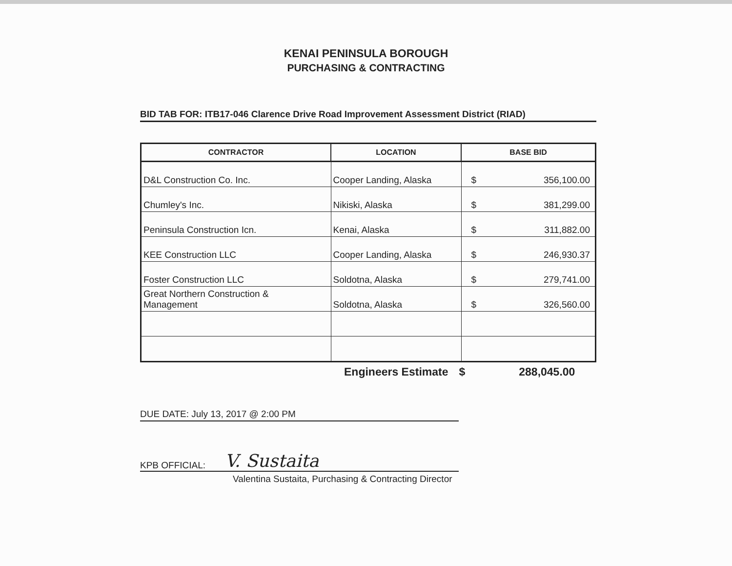KENAI PENINSULA BOROUGH
PURCHASING & CONTRACTING
BID TAB FOR: ITB17-046 Clarence Drive Road Improvement Assessment District (RIAD)
| CONTRACTOR | LOCATION | BASE BID |
| --- | --- | --- |
| D&L Construction Co. Inc. | Cooper Landing, Alaska | $ 356,100.00 |
| Chumley's Inc. | Nikiski, Alaska | $ 381,299.00 |
| Peninsula Construction Icn. | Kenai, Alaska | $ 311,882.00 |
| KEE Construction LLC | Cooper Landing, Alaska | $ 246,930.37 |
| Foster Construction LLC | Soldotna, Alaska | $ 279,741.00 |
| Great Northern Construction & Management | Soldotna, Alaska | $ 326,560.00 |
Engineers Estimate $ 288,045.00
DUE DATE: July 13, 2017 @ 2:00 PM
KPB OFFICIAL: V. Sustaita
Valentina Sustaita, Purchasing & Contracting Director